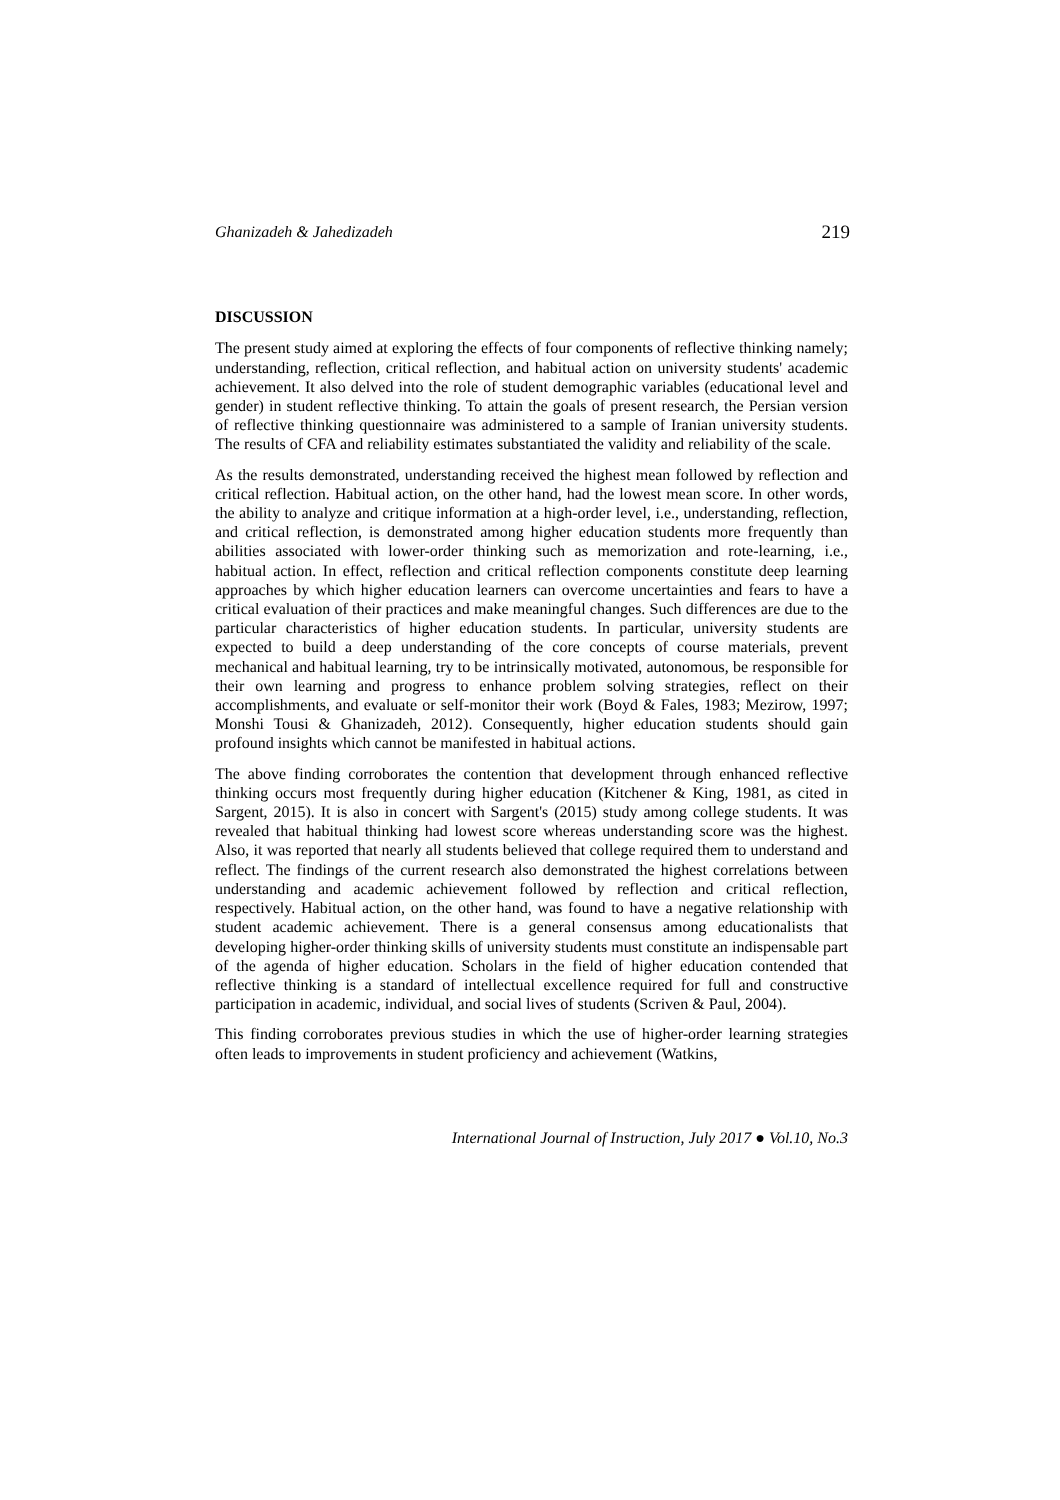Ghanizadeh & Jahedizadeh 219
DISCUSSION
The present study aimed at exploring the effects of four components of reflective thinking namely; understanding, reflection, critical reflection, and habitual action on university students' academic achievement. It also delved into the role of student demographic variables (educational level and gender) in student reflective thinking. To attain the goals of present research, the Persian version of reflective thinking questionnaire was administered to a sample of Iranian university students. The results of CFA and reliability estimates substantiated the validity and reliability of the scale.
As the results demonstrated, understanding received the highest mean followed by reflection and critical reflection. Habitual action, on the other hand, had the lowest mean score. In other words, the ability to analyze and critique information at a high-order level, i.e., understanding, reflection, and critical reflection, is demonstrated among higher education students more frequently than abilities associated with lower-order thinking such as memorization and rote-learning, i.e., habitual action. In effect, reflection and critical reflection components constitute deep learning approaches by which higher education learners can overcome uncertainties and fears to have a critical evaluation of their practices and make meaningful changes. Such differences are due to the particular characteristics of higher education students. In particular, university students are expected to build a deep understanding of the core concepts of course materials, prevent mechanical and habitual learning, try to be intrinsically motivated, autonomous, be responsible for their own learning and progress to enhance problem solving strategies, reflect on their accomplishments, and evaluate or self-monitor their work (Boyd & Fales, 1983; Mezirow, 1997; Monshi Tousi & Ghanizadeh, 2012). Consequently, higher education students should gain profound insights which cannot be manifested in habitual actions.
The above finding corroborates the contention that development through enhanced reflective thinking occurs most frequently during higher education (Kitchener & King, 1981, as cited in Sargent, 2015). It is also in concert with Sargent's (2015) study among college students. It was revealed that habitual thinking had lowest score whereas understanding score was the highest. Also, it was reported that nearly all students believed that college required them to understand and reflect. The findings of the current research also demonstrated the highest correlations between understanding and academic achievement followed by reflection and critical reflection, respectively. Habitual action, on the other hand, was found to have a negative relationship with student academic achievement. There is a general consensus among educationalists that developing higher-order thinking skills of university students must constitute an indispensable part of the agenda of higher education. Scholars in the field of higher education contended that reflective thinking is a standard of intellectual excellence required for full and constructive participation in academic, individual, and social lives of students (Scriven & Paul, 2004).
This finding corroborates previous studies in which the use of higher-order learning strategies often leads to improvements in student proficiency and achievement (Watkins,
International Journal of Instruction, July 2017 ● Vol.10, No.3